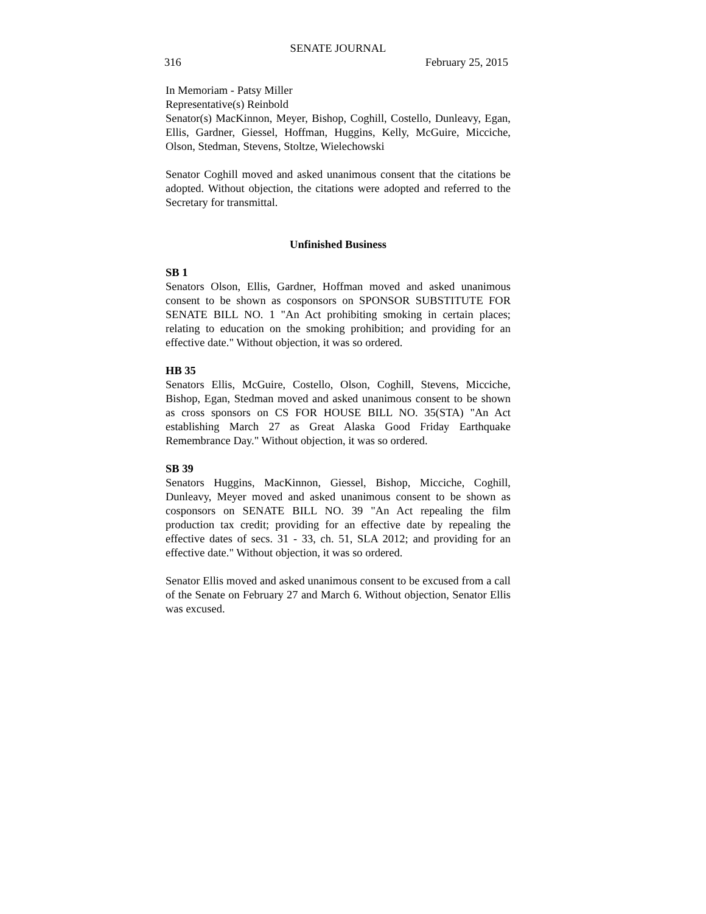SENATE JOURNAL
316 February 25, 2015
In Memoriam - Patsy Miller
Representative(s) Reinbold
Senator(s) MacKinnon, Meyer, Bishop, Coghill, Costello, Dunleavy, Egan, Ellis, Gardner, Giessel, Hoffman, Huggins, Kelly, McGuire, Micciche, Olson, Stedman, Stevens, Stoltze, Wielechowski
Senator Coghill moved and asked unanimous consent that the citations be adopted. Without objection, the citations were adopted and referred to the Secretary for transmittal.
Unfinished Business
SB 1
Senators Olson, Ellis, Gardner, Hoffman moved and asked unanimous consent to be shown as cosponsors on SPONSOR SUBSTITUTE FOR SENATE BILL NO. 1 "An Act prohibiting smoking in certain places; relating to education on the smoking prohibition; and providing for an effective date." Without objection, it was so ordered.
HB 35
Senators Ellis, McGuire, Costello, Olson, Coghill, Stevens, Micciche, Bishop, Egan, Stedman moved and asked unanimous consent to be shown as cross sponsors on CS FOR HOUSE BILL NO. 35(STA) "An Act establishing March 27 as Great Alaska Good Friday Earthquake Remembrance Day." Without objection, it was so ordered.
SB 39
Senators Huggins, MacKinnon, Giessel, Bishop, Micciche, Coghill, Dunleavy, Meyer moved and asked unanimous consent to be shown as cosponsors on SENATE BILL NO. 39 "An Act repealing the film production tax credit; providing for an effective date by repealing the effective dates of secs. 31 - 33, ch. 51, SLA 2012; and providing for an effective date." Without objection, it was so ordered.
Senator Ellis moved and asked unanimous consent to be excused from a call of the Senate on February 27 and March 6. Without objection, Senator Ellis was excused.